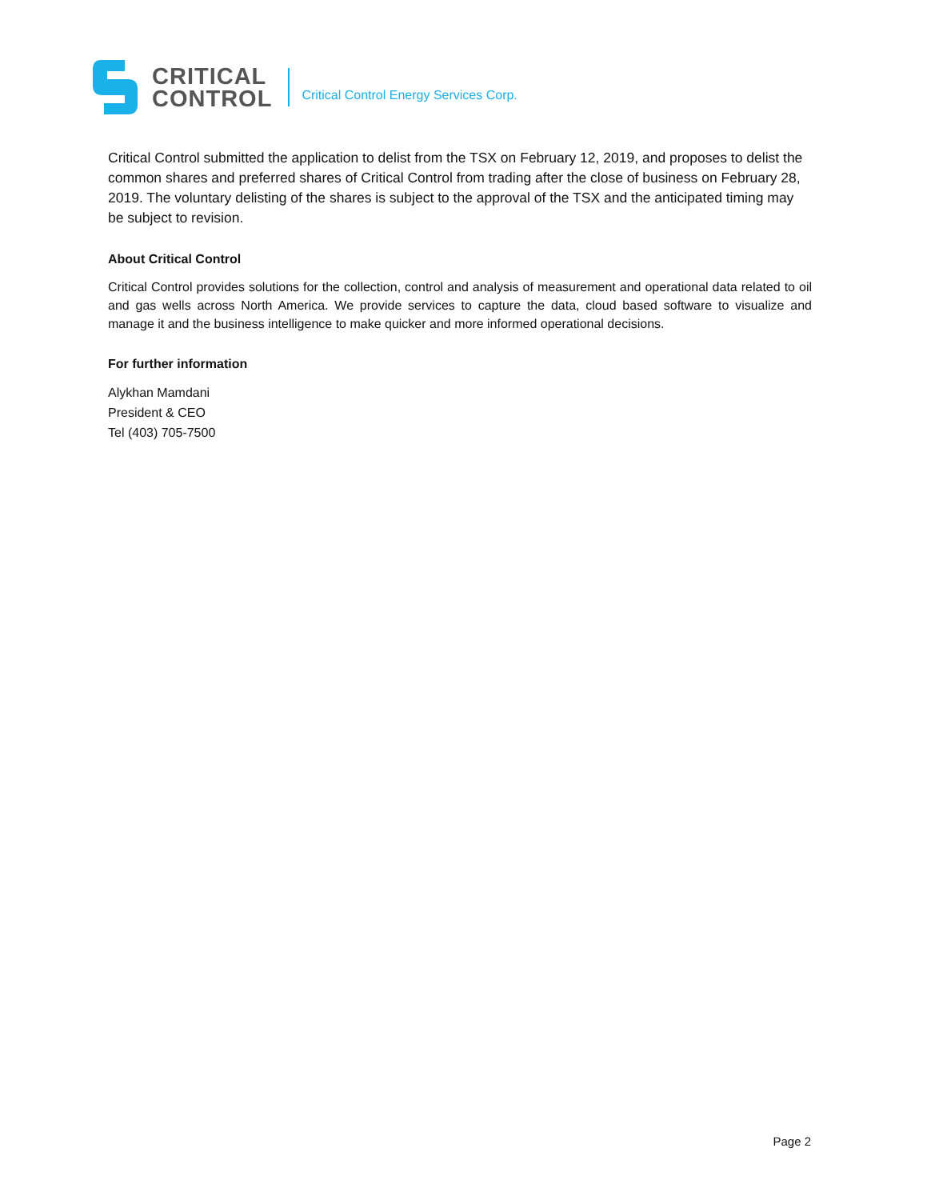CRITICAL
CONTROL
Critical Control Energy Services Corp.
Critical Control submitted the application to delist from the TSX on February 12, 2019, and proposes to delist the common shares and preferred shares of Critical Control from trading after the close of business on February 28, 2019. The voluntary delisting of the shares is subject to the approval of the TSX and the anticipated timing may be subject to revision.
About Critical Control
Critical Control provides solutions for the collection, control and analysis of measurement and operational data related to oil and gas wells across North America. We provide services to capture the data, cloud based software to visualize and manage it and the business intelligence to make quicker and more informed operational decisions.
For further information
Alykhan Mamdani
President & CEO
Tel (403) 705-7500
Page 2